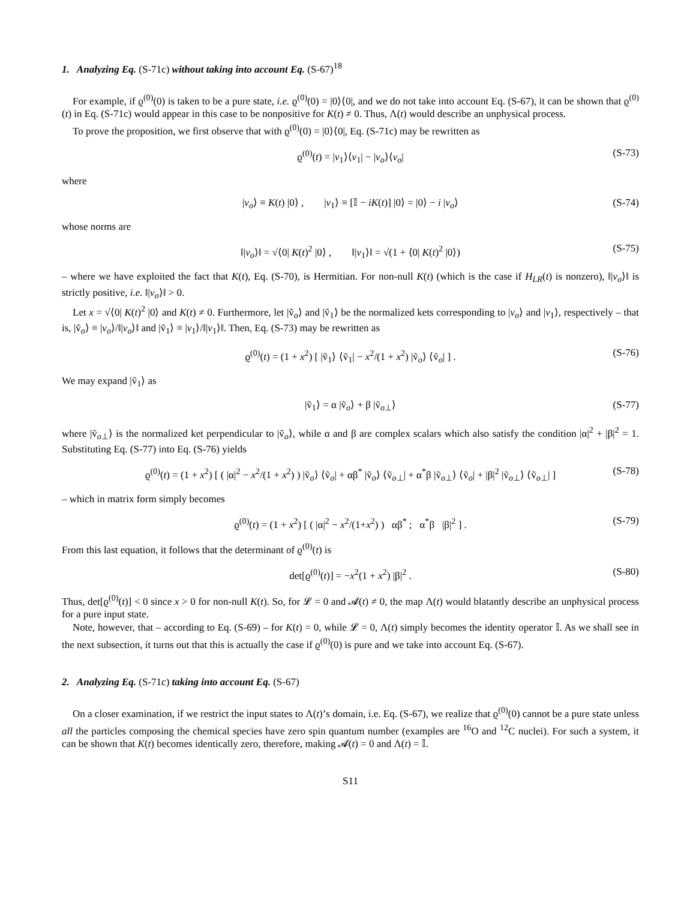1. Analyzing Eq. (S-71c) without taking into account Eq. (S-67)<sup>18</sup>
For example, if ϱ<sup>(0)</sup>(0) is taken to be a pure state, i.e. ϱ<sup>(0)</sup>(0) = |0⟩⟨0|, and we do not take into account Eq. (S-67), it can be shown that ϱ<sup>(0)</sup>(t) in Eq. (S-71c) would appear in this case to be nonpositive for K(t) ≠ 0. Thus, Λ(t) would describe an unphysical process.
To prove the proposition, we first observe that with ϱ<sup>(0)</sup>(0) = |0⟩⟨0|, Eq. (S-71c) may be rewritten as
ϱ<sup>(0)</sup>(t) = |v<sub>1</sub>⟩⟨v<sub>1</sub>| − |v<sub>o</sub>⟩⟨v<sub>o</sub>| (S-73)
where
|v<sub>o</sub>⟩ ≡ K(t) |0⟩ , |v<sub>1</sub>⟩ ≡ [𝕀 − iK(t)] |0⟩ = |0⟩ − i |v<sub>o</sub>⟩ (S-74)
whose norms are
‖|v<sub>o</sub>⟩‖ = √⟨0| K(t)<sup>2</sup> |0⟩ , ‖|v<sub>1</sub>⟩‖ = √(1 + ⟨0| K(t)<sup>2</sup> |0⟩) (S-75)
– where we have exploited the fact that K(t), Eq. (S-70), is Hermitian. For non-null K(t) (which is the case if H<sub>LR</sub>(t) is nonzero), ‖|v<sub>o</sub>⟩‖ is strictly positive, i.e. ‖|v<sub>o</sub>⟩‖ > 0.
Let x = √⟨0| K(t)<sup>2</sup> |0⟩ and K(t) ≠ 0. Furthermore, let |ṽ<sub>o</sub>⟩ and |ṽ<sub>1</sub>⟩ be the normalized kets corresponding to |v<sub>o</sub>⟩ and |v<sub>1</sub>⟩, respectively – that is, |ṽ<sub>o</sub>⟩ ≡ |v<sub>o</sub>⟩/‖|v<sub>o</sub>⟩‖ and |ṽ<sub>1</sub>⟩ ≡ |v<sub>1</sub>⟩/‖|v<sub>1</sub>⟩‖. Then, Eq. (S-73) may be rewritten as
ϱ<sup>(0)</sup>(t) = (1 + x<sup>2</sup>) [ |ṽ<sub>1</sub>⟩ ⟨ṽ<sub>1</sub>| − x<sup>2</sup>/(1 + x<sup>2</sup>) |ṽ<sub>o</sub>⟩ ⟨ṽ<sub>o</sub>| ] . (S-76)
We may expand |ṽ<sub>1</sub>⟩ as
|ṽ<sub>1</sub>⟩ = α |ṽ<sub>o</sub>⟩ + β |ṽ<sub>o⊥</sub>⟩ (S-77)
where |ṽ<sub>o⊥</sub>⟩ is the normalized ket perpendicular to |ṽ<sub>o</sub>⟩, while α and β are complex scalars which also satisfy the condition |α|<sup>2</sup> + |β|<sup>2</sup> = 1. Substituting Eq. (S-77) into Eq. (S-76) yields
ϱ<sup>(0)</sup>(t) = (1 + x<sup>2</sup>) [ ( |α|<sup>2</sup> − x<sup>2</sup>/(1 + x<sup>2</sup>) ) |ṽ<sub>o</sub>⟩ ⟨ṽ<sub>o</sub>| + αβ<sup>*</sup> |ṽ<sub>o</sub>⟩ ⟨ṽ<sub>o⊥</sub>| + α<sup>*</sup>β |ṽ<sub>o⊥</sub>⟩ ⟨ṽ<sub>o</sub>| + |β|<sup>2</sup> |ṽ<sub>o⊥</sub>⟩ ⟨ṽ<sub>o⊥</sub>| ] (S-78)
– which in matrix form simply becomes
ϱ<sup>(0)</sup>(t) = (1 + x<sup>2</sup>) [ ( |α|<sup>2</sup> − x<sup>2</sup>/(1+x<sup>2</sup>) ) αβ<sup>*</sup> ; α<sup>*</sup>β |β|<sup>2</sup> ] . (S-79)
From this last equation, it follows that the determinant of ϱ<sup>(0)</sup>(t) is
det[ϱ<sup>(0)</sup>(t)] = −x<sup>2</sup>(1 + x<sup>2</sup>) |β|<sup>2</sup> . (S-80)
Thus, det[ϱ<sup>(0)</sup>(t)] < 0 since x > 0 for non-null K(t). So, for 𝓛 = 0 and 𝓐(t) ≠ 0, the map Λ(t) would blatantly describe an unphysical process for a pure input state.
Note, however, that – according to Eq. (S-69) – for K(t) = 0, while 𝓛 = 0, Λ(t) simply becomes the identity operator 𝕀. As we shall see in the next subsection, it turns out that this is actually the case if ϱ<sup>(0)</sup>(0) is pure and we take into account Eq. (S-67).
2. Analyzing Eq. (S-71c) taking into account Eq. (S-67)
On a closer examination, if we restrict the input states to Λ(t)’s domain, i.e. Eq. (S-67), we realize that ϱ<sup>(0)</sup>(0) cannot be a pure state unless all the particles composing the chemical species have zero spin quantum number (examples are <sup>16</sup>O and <sup>12</sup>C nuclei). For such a system, it can be shown that K(t) becomes identically zero, therefore, making 𝓐(t) = 0 and Λ(t) = 𝕀.
S11